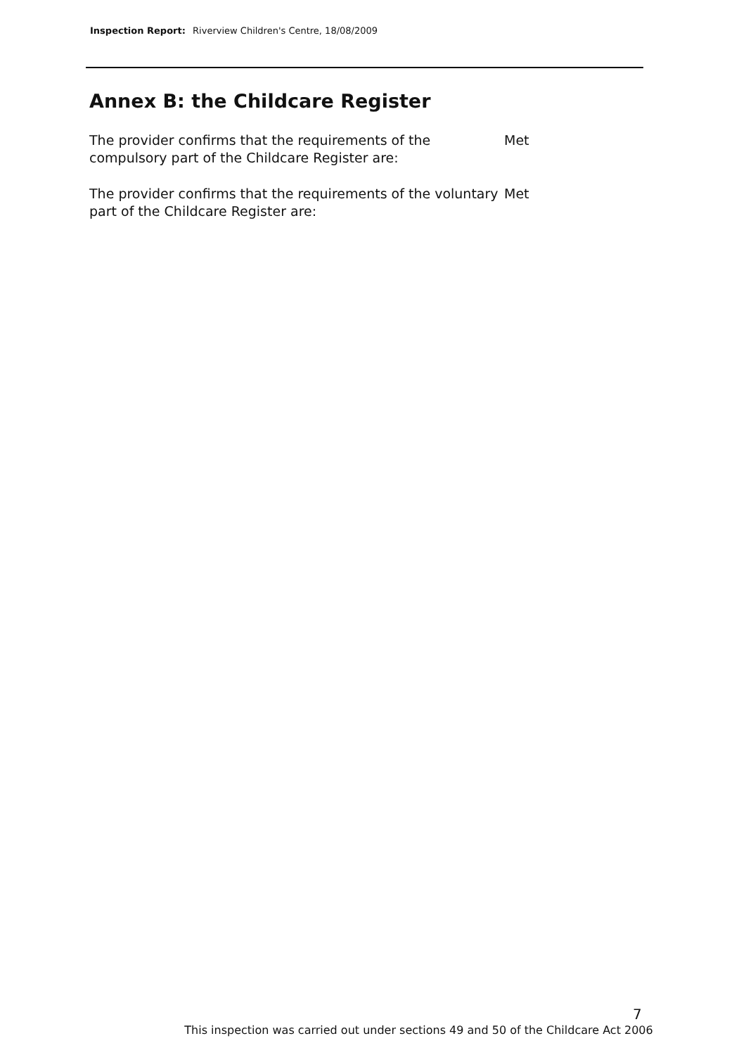Inspection Report: Riverview Children's Centre, 18/08/2009
Annex B: the Childcare Register
The provider confirms that the requirements of the compulsory part of the Childcare Register are:
Met
The provider confirms that the requirements of the voluntary part of the Childcare Register are:
Met
7
This inspection was carried out under sections 49 and 50 of the Childcare Act 2006